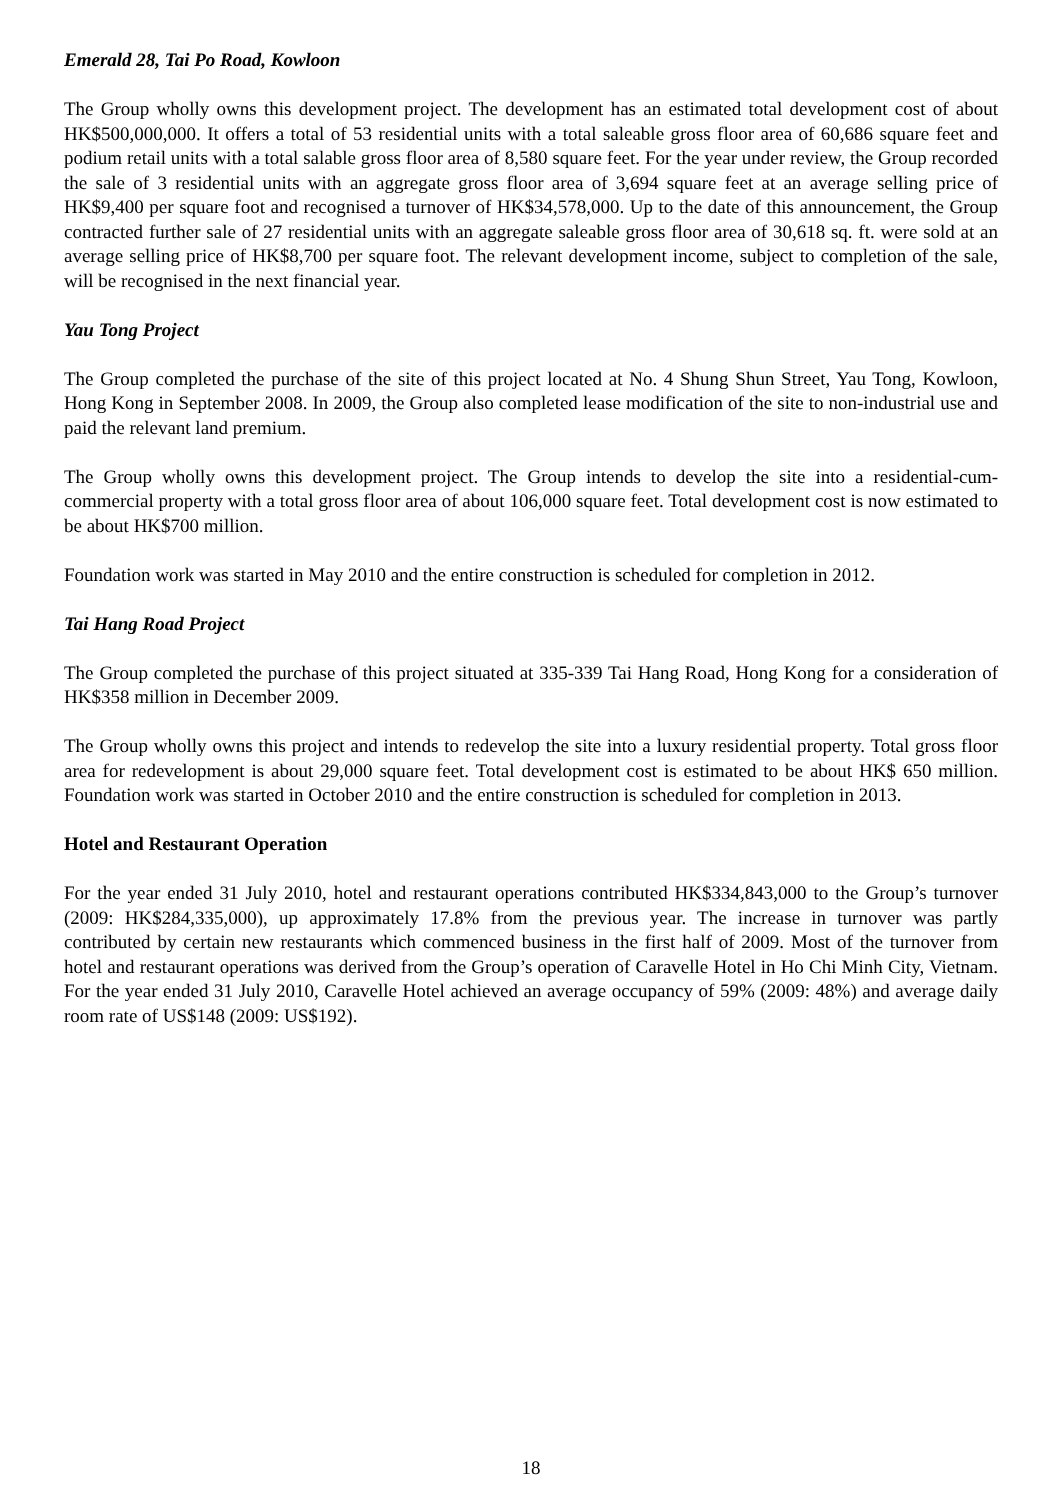Emerald 28, Tai Po Road, Kowloon
The Group wholly owns this development project. The development has an estimated total development cost of about HK$500,000,000. It offers a total of 53 residential units with a total saleable gross floor area of 60,686 square feet and podium retail units with a total salable gross floor area of 8,580 square feet. For the year under review, the Group recorded the sale of 3 residential units with an aggregate gross floor area of 3,694 square feet at an average selling price of HK$9,400 per square foot and recognised a turnover of HK$34,578,000. Up to the date of this announcement, the Group contracted further sale of 27 residential units with an aggregate saleable gross floor area of 30,618 sq. ft. were sold at an average selling price of HK$8,700 per square foot. The relevant development income, subject to completion of the sale, will be recognised in the next financial year.
Yau Tong Project
The Group completed the purchase of the site of this project located at No. 4 Shung Shun Street, Yau Tong, Kowloon, Hong Kong in September 2008. In 2009, the Group also completed lease modification of the site to non-industrial use and paid the relevant land premium.
The Group wholly owns this development project. The Group intends to develop the site into a residential-cum-commercial property with a total gross floor area of about 106,000 square feet. Total development cost is now estimated to be about HK$700 million.
Foundation work was started in May 2010 and the entire construction is scheduled for completion in 2012.
Tai Hang Road Project
The Group completed the purchase of this project situated at 335-339 Tai Hang Road, Hong Kong for a consideration of HK$358 million in December 2009.
The Group wholly owns this project and intends to redevelop the site into a luxury residential property. Total gross floor area for redevelopment is about 29,000 square feet. Total development cost is estimated to be about HK$ 650 million. Foundation work was started in October 2010 and the entire construction is scheduled for completion in 2013.
Hotel and Restaurant Operation
For the year ended 31 July 2010, hotel and restaurant operations contributed HK$334,843,000 to the Group’s turnover (2009: HK$284,335,000), up approximately 17.8% from the previous year. The increase in turnover was partly contributed by certain new restaurants which commenced business in the first half of 2009. Most of the turnover from hotel and restaurant operations was derived from the Group’s operation of Caravelle Hotel in Ho Chi Minh City, Vietnam. For the year ended 31 July 2010, Caravelle Hotel achieved an average occupancy of 59% (2009: 48%) and average daily room rate of US$148 (2009: US$192).
18